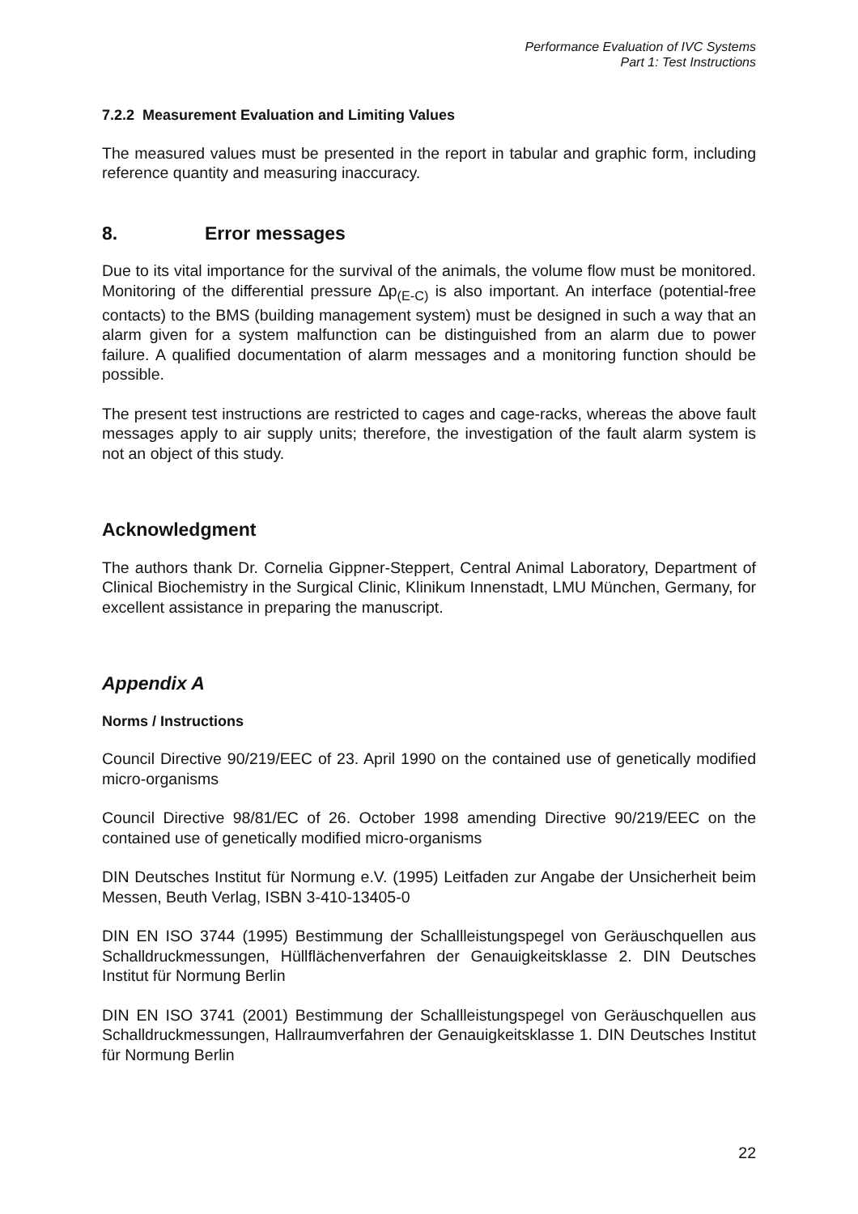Performance Evaluation of IVC Systems
Part 1: Test Instructions
7.2.2 Measurement Evaluation and Limiting Values
The measured values must be presented in the report in tabular and graphic form, including reference quantity and measuring inaccuracy.
8. Error messages
Due to its vital importance for the survival of the animals, the volume flow must be monitored. Monitoring of the differential pressure ∆p<sub>(E-C)</sub> is also important. An interface (potential-free contacts) to the BMS (building management system) must be designed in such a way that an alarm given for a system malfunction can be distinguished from an alarm due to power failure. A qualified documentation of alarm messages and a monitoring function should be possible.
The present test instructions are restricted to cages and cage-racks, whereas the above fault messages apply to air supply units; therefore, the investigation of the fault alarm system is not an object of this study.
Acknowledgment
The authors thank Dr. Cornelia Gippner-Steppert, Central Animal Laboratory, Department of Clinical Biochemistry in the Surgical Clinic, Klinikum Innenstadt, LMU München, Germany, for excellent assistance in preparing the manuscript.
Appendix A
Norms / Instructions
Council Directive 90/219/EEC of 23. April 1990 on the contained use of genetically modified micro-organisms
Council Directive 98/81/EC of 26. October 1998 amending Directive 90/219/EEC on the contained use of genetically modified micro-organisms
DIN Deutsches Institut für Normung e.V. (1995) Leitfaden zur Angabe der Unsicherheit beim Messen, Beuth Verlag, ISBN 3-410-13405-0
DIN EN ISO 3744 (1995) Bestimmung der Schallleistungspegel von Geräuschquellen aus Schalldruckmessungen, Hüllflächenverfahren der Genauigkeitsklasse 2. DIN Deutsches Institut für Normung Berlin
DIN EN ISO 3741 (2001) Bestimmung der Schallleistungspegel von Geräuschquellen aus Schalldruckmessungen, Hallraumverfahren der Genauigkeitsklasse 1. DIN Deutsches Institut für Normung Berlin
22